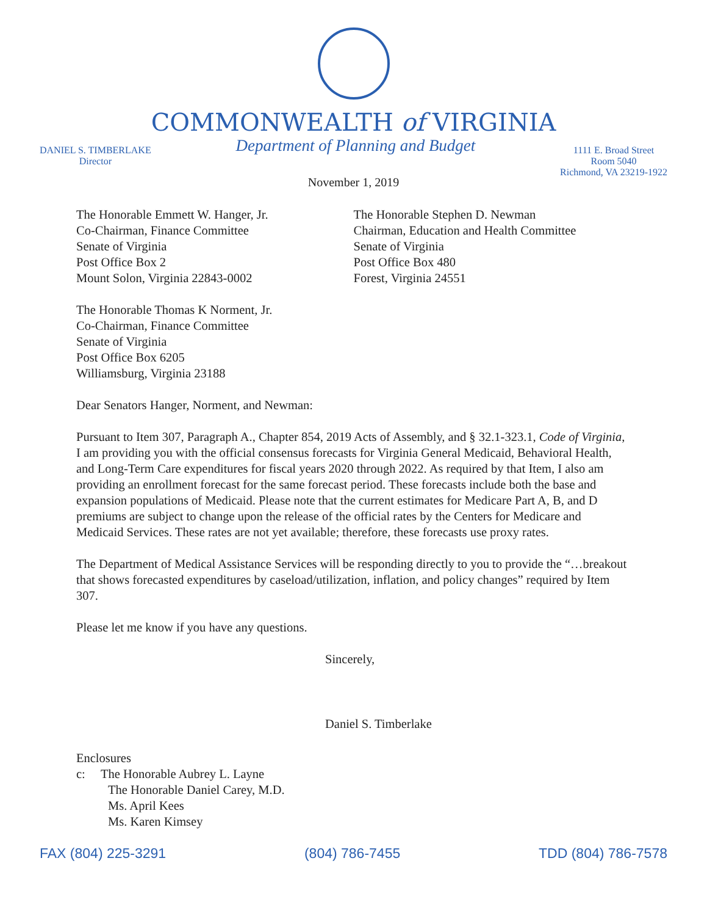COMMONWEALTH of VIRGINIA
DANIEL S. TIMBERLAKE
Director
Department of Planning and Budget
1111 E. Broad Street
Room 5040
Richmond, VA 23219-1922
November 1, 2019
The Honorable Emmett W. Hanger, Jr.
Co-Chairman, Finance Committee
Senate of Virginia
Post Office Box 2
Mount Solon, Virginia 22843-0002
The Honorable Stephen D. Newman
Chairman, Education and Health Committee
Senate of Virginia
Post Office Box 480
Forest, Virginia 24551
The Honorable Thomas K Norment, Jr.
Co-Chairman, Finance Committee
Senate of Virginia
Post Office Box 6205
Williamsburg, Virginia 23188
Dear Senators Hanger, Norment, and Newman:
Pursuant to Item 307, Paragraph A., Chapter 854, 2019 Acts of Assembly, and § 32.1-323.1, Code of Virginia, I am providing you with the official consensus forecasts for Virginia General Medicaid, Behavioral Health, and Long-Term Care expenditures for fiscal years 2020 through 2022. As required by that Item, I also am providing an enrollment forecast for the same forecast period. These forecasts include both the base and expansion populations of Medicaid. Please note that the current estimates for Medicare Part A, B, and D premiums are subject to change upon the release of the official rates by the Centers for Medicare and Medicaid Services. These rates are not yet available; therefore, these forecasts use proxy rates.
The Department of Medical Assistance Services will be responding directly to you to provide the “…breakout that shows forecasted expenditures by caseload/utilization, inflation, and policy changes” required by Item 307.
Please let me know if you have any questions.
Sincerely,
Daniel S. Timberlake
Enclosures
c: The Honorable Aubrey L. Layne
The Honorable Daniel Carey, M.D.
Ms. April Kees
Ms. Karen Kimsey
FAX (804) 225-3291 (804) 786-7455 TDD (804) 786-7578